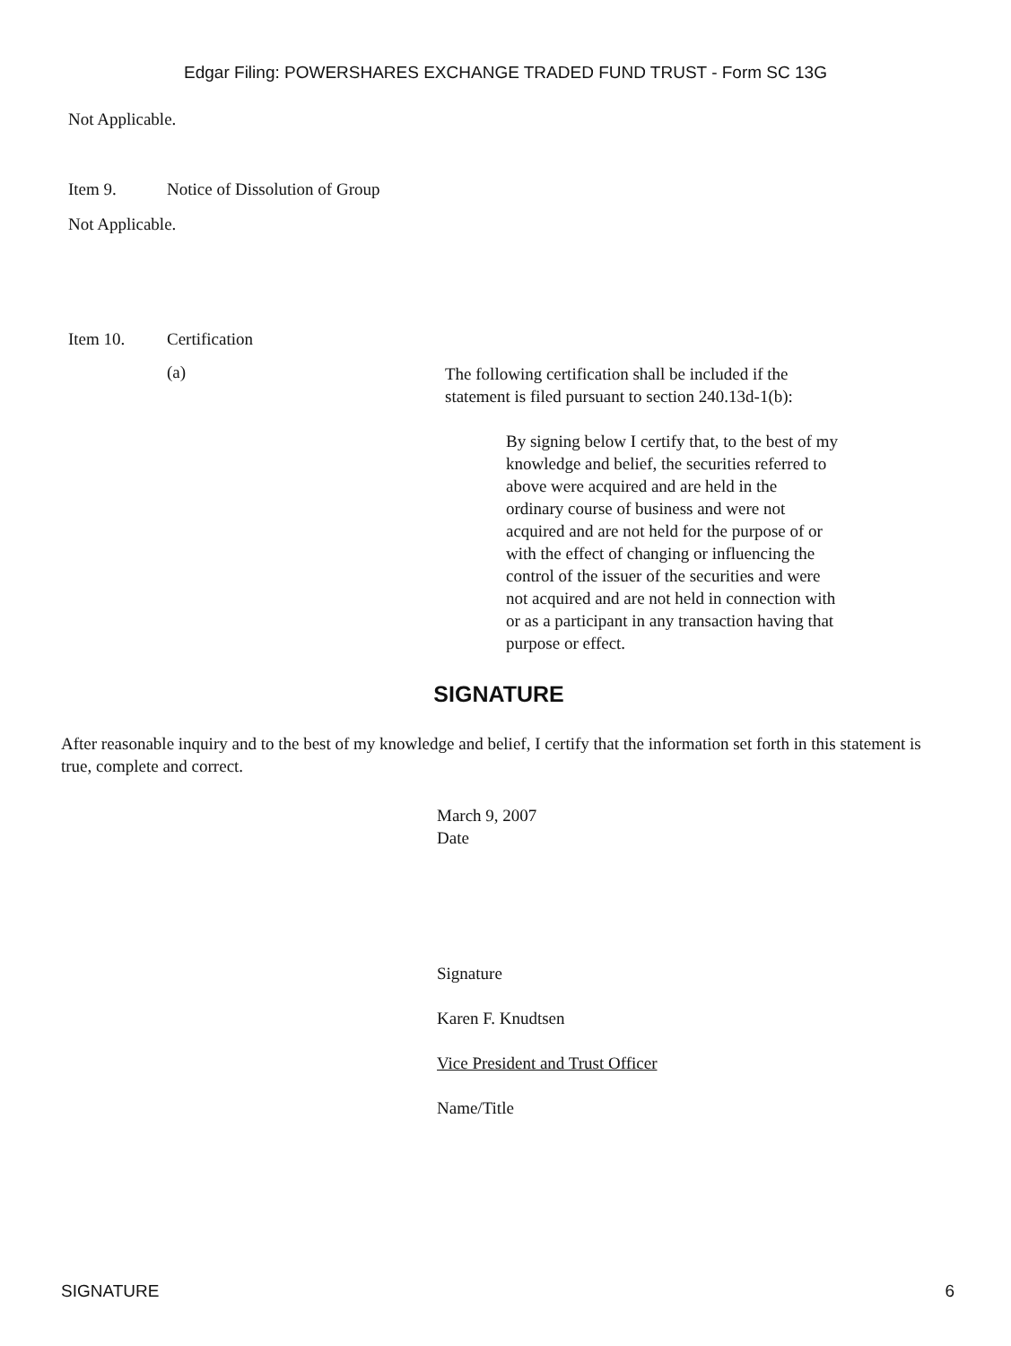Edgar Filing: POWERSHARES EXCHANGE TRADED FUND TRUST - Form SC 13G
Not Applicable.
Item 9. Notice of Dissolution of Group
Not Applicable.
Item 10. Certification
(a)
The following certification shall be included if the statement is filed pursuant to section 240.13d-1(b):
By signing below I certify that, to the best of my knowledge and belief, the securities referred to above were acquired and are held in the ordinary course of business and were not acquired and are not held for the purpose of or with the effect of changing or influencing the control of the issuer of the securities and were not acquired and are not held in connection with or as a participant in any transaction having that purpose or effect.
SIGNATURE
After reasonable inquiry and to the best of my knowledge and belief, I certify that the information set forth in this statement is true, complete and correct.
March 9, 2007
Date
Signature
Karen F. Knudtsen
Vice President and Trust Officer
Name/Title
SIGNATURE 6